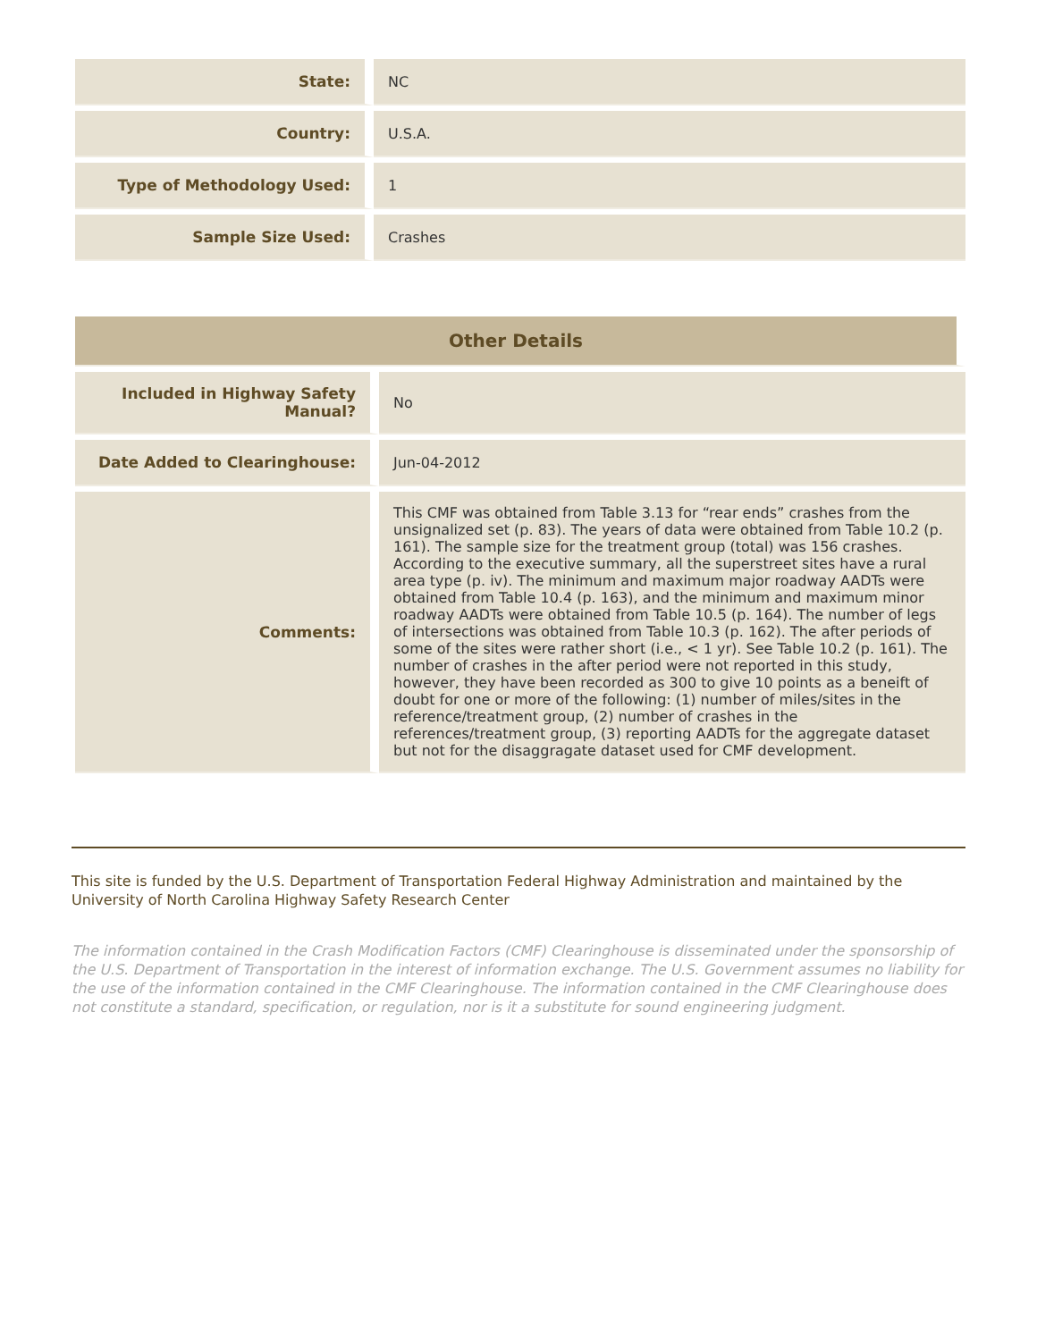| State: | NC |
| Country: | U.S.A. |
| Type of Methodology Used: | 1 |
| Sample Size Used: | Crashes |
| Other Details | |
| --- | --- |
| Included in Highway Safety Manual? | No |
| Date Added to Clearinghouse: | Jun-04-2012 |
| Comments: | This CMF was obtained from Table 3.13 for “rear ends” crashes from the unsignalized set (p. 83). The years of data were obtained from Table 10.2 (p. 161). The sample size for the treatment group (total) was 156 crashes. According to the executive summary, all the superstreet sites have a rural area type (p. iv). The minimum and maximum major roadway AADTs were obtained from Table 10.4 (p. 163), and the minimum and maximum minor roadway AADTs were obtained from Table 10.5 (p. 164). The number of legs of intersections was obtained from Table 10.3 (p. 162). The after periods of some of the sites were rather short (i.e., < 1 yr). See Table 10.2 (p. 161). The number of crashes in the after period were not reported in this study, however, they have been recorded as 300 to give 10 points as a beneift of doubt for one or more of the following: (1) number of miles/sites in the reference/treatment group, (2) number of crashes in the references/treatment group, (3) reporting AADTs for the aggregate dataset but not for the disaggragate dataset used for CMF development. |
This site is funded by the U.S. Department of Transportation Federal Highway Administration and maintained by the University of North Carolina Highway Safety Research Center
The information contained in the Crash Modification Factors (CMF) Clearinghouse is disseminated under the sponsorship of the U.S. Department of Transportation in the interest of information exchange. The U.S. Government assumes no liability for the use of the information contained in the CMF Clearinghouse. The information contained in the CMF Clearinghouse does not constitute a standard, specification, or regulation, nor is it a substitute for sound engineering judgment.